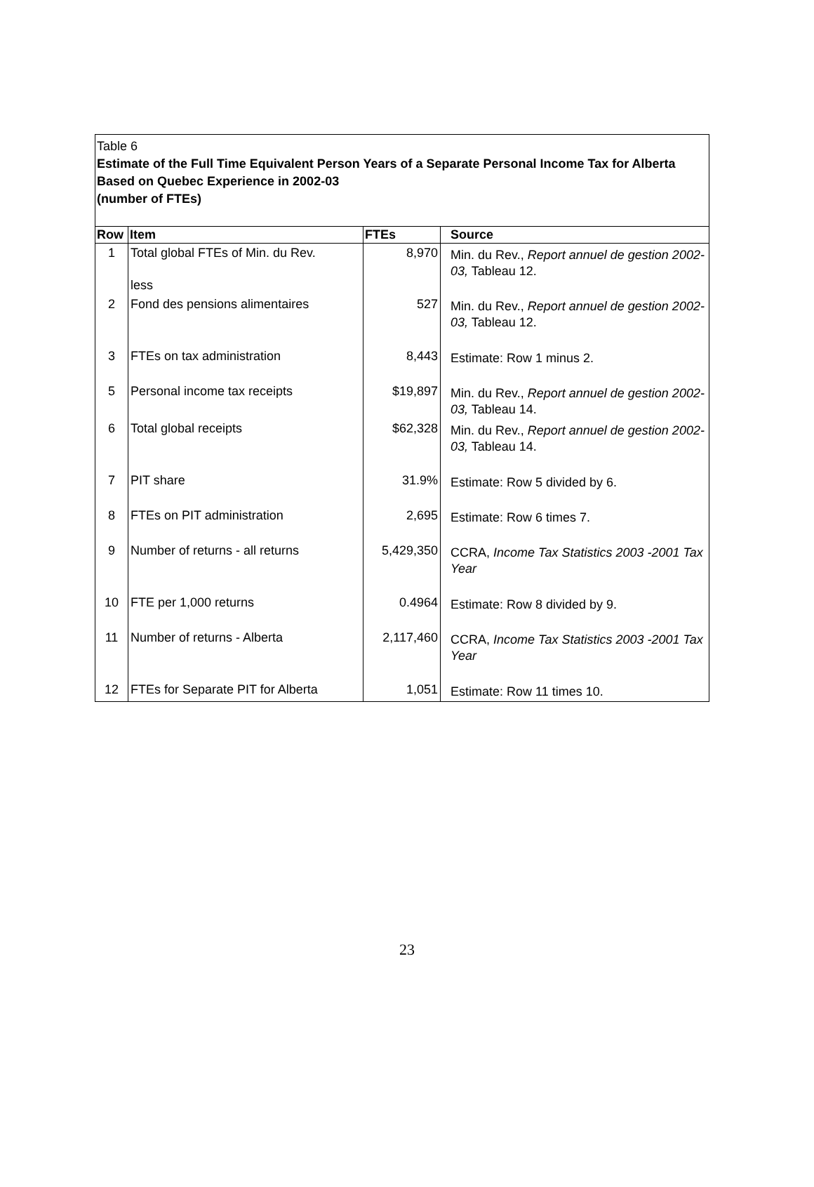Table 6
Estimate of the Full Time Equivalent Person Years of a Separate Personal Income Tax for Alberta
Based on Quebec Experience in 2002-03
(number of FTEs)
| Row | Item | FTEs | Source |
| --- | --- | --- | --- |
| 1 | Total global FTEs of Min. du Rev. less | 8,970 | Min. du Rev., Report annuel de gestion 2002-03, Tableau 12. |
| 2 | Fond des pensions alimentaires | 527 | Min. du Rev., Report annuel de gestion 2002-03, Tableau 12. |
| 3 | FTEs on tax administration | 8,443 | Estimate: Row 1 minus 2. |
| 5 | Personal income tax receipts | $19,897 | Min. du Rev., Report annuel de gestion 2002-03, Tableau 14. |
| 6 | Total global receipts | $62,328 | Min. du Rev., Report annuel de gestion 2002-03, Tableau 14. |
| 7 | PIT share | 31.9% | Estimate: Row 5 divided by 6. |
| 8 | FTEs on PIT administration | 2,695 | Estimate: Row 6 times 7. |
| 9 | Number of returns - all returns | 5,429,350 | CCRA, Income Tax Statistics 2003 -2001 Tax Year |
| 10 | FTE per 1,000 returns | 0.4964 | Estimate: Row 8 divided by 9. |
| 11 | Number of returns - Alberta | 2,117,460 | CCRA, Income Tax Statistics 2003 -2001 Tax Year |
| 12 | FTEs for Separate PIT for Alberta | 1,051 | Estimate: Row 11 times 10. |
23